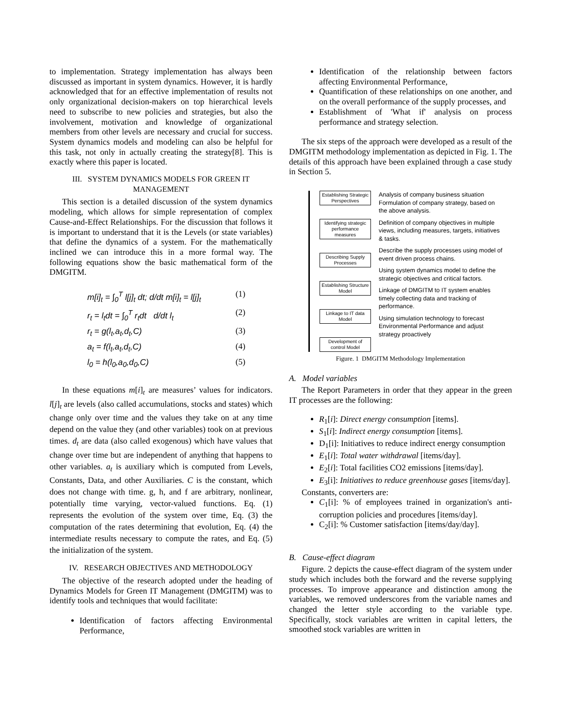to implementation. Strategy implementation has always been discussed as important in system dynamics. However, it is hardly acknowledged that for an effective implementation of results not only organizational decision-makers on top hierarchical levels need to subscribe to new policies and strategies, but also the involvement, motivation and knowledge of organizational members from other levels are necessary and crucial for success. System dynamics models and modeling can also be helpful for this task, not only in actually creating the strategy[8]. This is exactly where this paper is located.
III. SYSTEM DYNAMICS MODELS FOR GREEN IT MANAGEMENT
This section is a detailed discussion of the system dynamics modeling, which allows for simple representation of complex Cause-and-Effect Relationships. For the discussion that follows it is important to understand that it is the Levels (or state variables) that define the dynamics of a system. For the mathematically inclined we can introduce this in a more formal way. The following equations show the basic mathematical form of the DMGITM.
m[i]<sub>t</sub> = ∫<sub>0</sub><sup>T</sup> l[j]<sub>t</sub> dt; d/dt m[i]<sub>t</sub> = l[j]<sub>t</sub> (1)
r<sub>t</sub> = l<sub>t</sub>dt = ∫<sub>0</sub><sup>T</sup> r<sub>t</sub>dt d/dt l<sub>t</sub> (2)
r<sub>t</sub> = g(l<sub>t</sub>,a<sub>t</sub>,d<sub>t</sub>,C) (3)
a<sub>t</sub> = f(l<sub>t</sub>,a<sub>t</sub>,d<sub>t</sub>,C) (4)
l<sub>0</sub> = h(l<sub>0</sub>,a<sub>0</sub>,d<sub>0</sub>,C) (5)
In these equations m[i]<sub>t</sub> are measures’ values for indicators. l[j]<sub>t</sub> are levels (also called accumulations, stocks and states) which change only over time and the values they take on at any time depend on the value they (and other variables) took on at previous times. d<sub>t</sub> are data (also called exogenous) which have values that change over time but are independent of anything that happens to other variables. a<sub>t</sub> is auxiliary which is computed from Levels, Constants, Data, and other Auxiliaries. C is the constant, which does not change with time. g, h, and f are arbitrary, nonlinear, potentially time varying, vector-valued functions. Eq. (1) represents the evolution of the system over time, Eq. (3) the computation of the rates determining that evolution, Eq. (4) the intermediate results necessary to compute the rates, and Eq. (5) the initialization of the system.
IV. RESEARCH OBJECTIVES AND METHODOLOGY
The objective of the research adopted under the heading of Dynamics Models for Green IT Management (DMGITM) was to identify tools and techniques that would facilitate:
Identification of factors affecting Environmental Performance,
Identification of the relationship between factors affecting Environmental Performance,
Quantification of these relationships on one another, and on the overall performance of the supply processes, and
Establishment of 'What if' analysis on process performance and strategy selection.
The six steps of the approach were developed as a result of the DMGITM methodology implementation as depicted in Fig. 1. The details of this approach have been explained through a case study in Section 5.
Establishing Strategic Perspectives
Identifying strategic performance measures
Describing Supply Processes
Establishing Structure Model
Linkage to IT data Model
Development of control Model
Analysis of company business situation Formulation of company strategy, based on the above analysis.
Definition of company objectives in multiple views, including measures, targets, initiatives & tasks.
Describe the supply processes using model of event driven process chains.
Using system dynamics model to define the strategic objectives and critical factors.
Linkage of DMGITM to IT system enables timely collecting data and tracking of performance.
Using simulation technology to forecast Environmental Performance and adjust strategy proactively
Figure. 1 DMGITM Methodology Implementation
A. Model variables
The Report Parameters in order that they appear in the green IT processes are the following:
R<sub>1</sub>[i]: Direct energy consumption [items].
S<sub>1</sub>[i]: Indirect energy consumption [items].
D<sub>1</sub>[i]: Initiatives to reduce indirect energy consumption
E<sub>1</sub>[i]: Total water withdrawal [items/day].
E<sub>2</sub>[i]: Total facilities CO2 emissions [items/day].
E<sub>3</sub>[i]: Initiatives to reduce greenhouse gases [items/day].
Constants, converters are:
C<sub>1</sub>[i]: % of employees trained in organization's anti-corruption policies and procedures [items/day].
C<sub>2</sub>[i]: % Customer satisfaction [items/day/day].
B. Cause-effect diagram
Figure. 2 depicts the cause-effect diagram of the system under study which includes both the forward and the reverse supplying processes. To improve appearance and distinction among the variables, we removed underscores from the variable names and changed the letter style according to the variable type. Specifically, stock variables are written in capital letters, the smoothed stock variables are written in